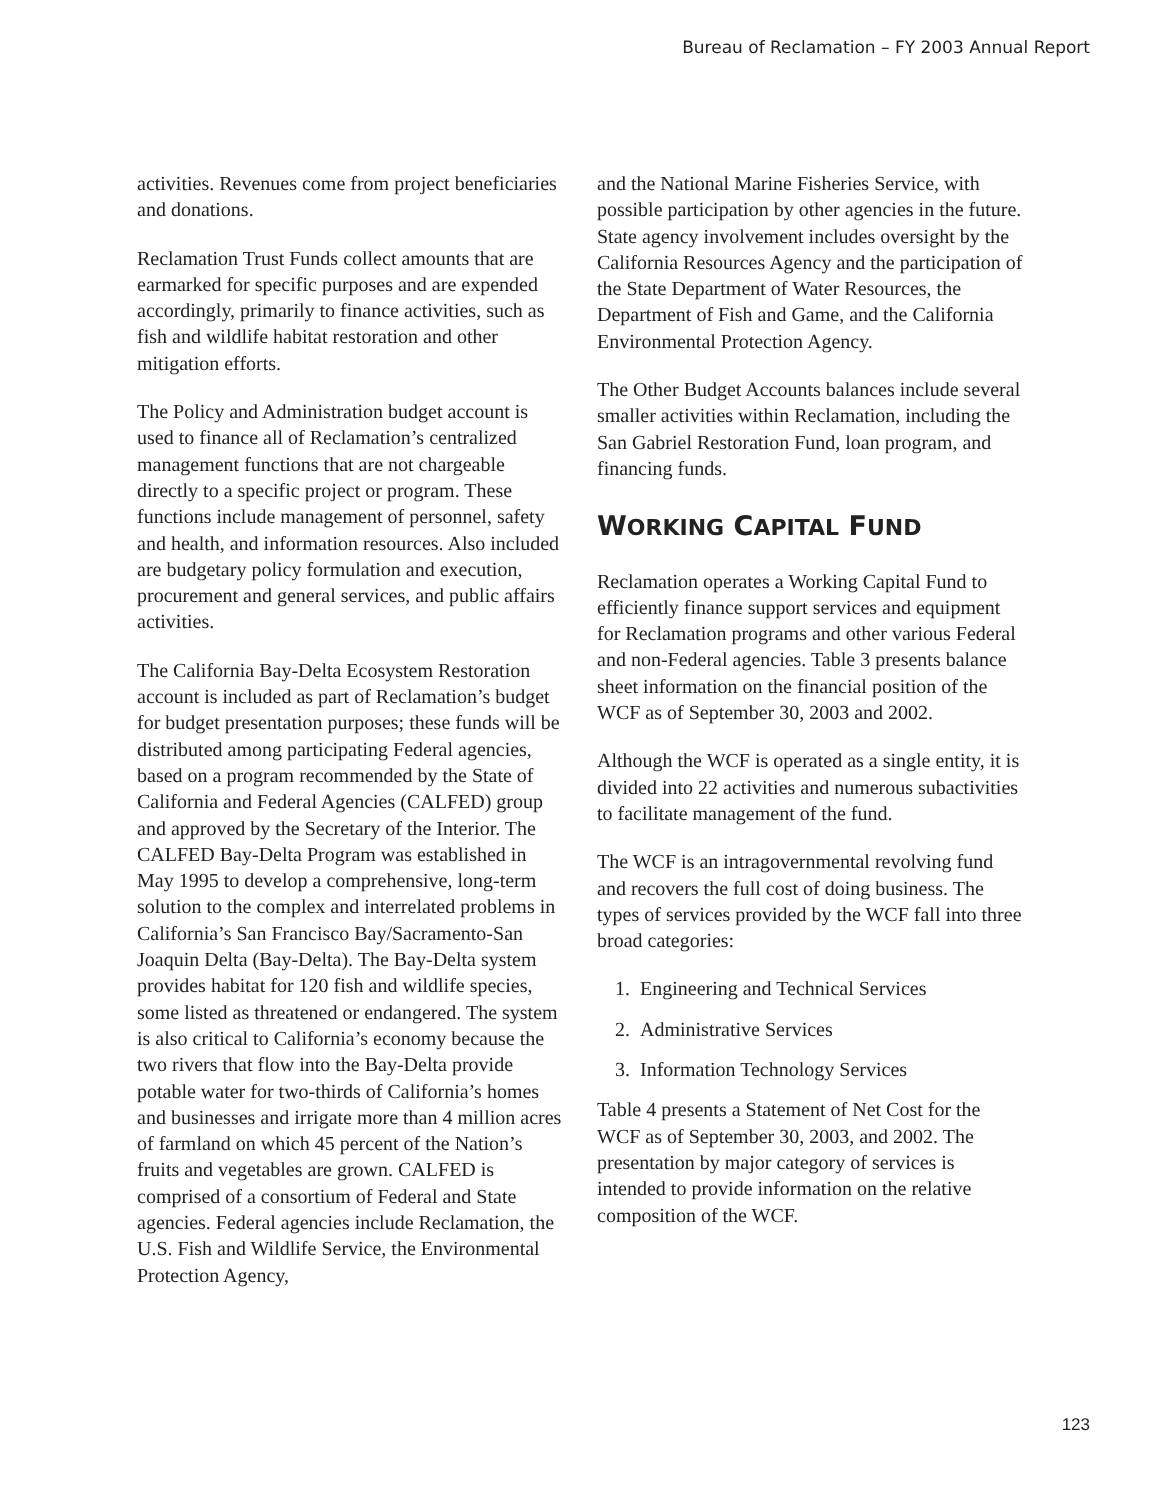Bureau of Reclamation – FY 2003 Annual Report
activities. Revenues come from project beneficiaries and donations.
Reclamation Trust Funds collect amounts that are earmarked for specific purposes and are expended accordingly, primarily to finance activities, such as fish and wildlife habitat restoration and other mitigation efforts.
The Policy and Administration budget account is used to finance all of Reclamation’s centralized management functions that are not chargeable directly to a specific project or program. These functions include management of personnel, safety and health, and information resources. Also included are budgetary policy formulation and execution, procurement and general services, and public affairs activities.
The California Bay-Delta Ecosystem Restoration account is included as part of Reclamation’s budget for budget presentation purposes; these funds will be distributed among participating Federal agencies, based on a program recommended by the State of California and Federal Agencies (CALFED) group and approved by the Secretary of the Interior. The CALFED Bay-Delta Program was established in May 1995 to develop a comprehensive, long-term solution to the complex and interrelated problems in California’s San Francisco Bay/Sacramento-San Joaquin Delta (Bay-Delta). The Bay-Delta system provides habitat for 120 fish and wildlife species, some listed as threatened or endangered. The system is also critical to California’s economy because the two rivers that flow into the Bay-Delta provide potable water for two-thirds of California’s homes and businesses and irrigate more than 4 million acres of farmland on which 45 percent of the Nation’s fruits and vegetables are grown. CALFED is comprised of a consortium of Federal and State agencies. Federal agencies include Reclamation, the U.S. Fish and Wildlife Service, the Environmental Protection Agency,
and the National Marine Fisheries Service, with possible participation by other agencies in the future. State agency involvement includes oversight by the California Resources Agency and the participation of the State Department of Water Resources, the Department of Fish and Game, and the California Environmental Protection Agency.
The Other Budget Accounts balances include several smaller activities within Reclamation, including the San Gabriel Restoration Fund, loan program, and financing funds.
WORKING CAPITAL FUND
Reclamation operates a Working Capital Fund to efficiently finance support services and equipment for Reclamation programs and other various Federal and non-Federal agencies. Table 3 presents balance sheet information on the financial position of the WCF as of September 30, 2003 and 2002.
Although the WCF is operated as a single entity, it is divided into 22 activities and numerous subactivities to facilitate management of the fund.
The WCF is an intragovernmental revolving fund and recovers the full cost of doing business. The types of services provided by the WCF fall into three broad categories:
1. Engineering and Technical Services
2. Administrative Services
3. Information Technology Services
Table 4 presents a Statement of Net Cost for the WCF as of September 30, 2003, and 2002. The presentation by major category of services is intended to provide information on the relative composition of the WCF.
123